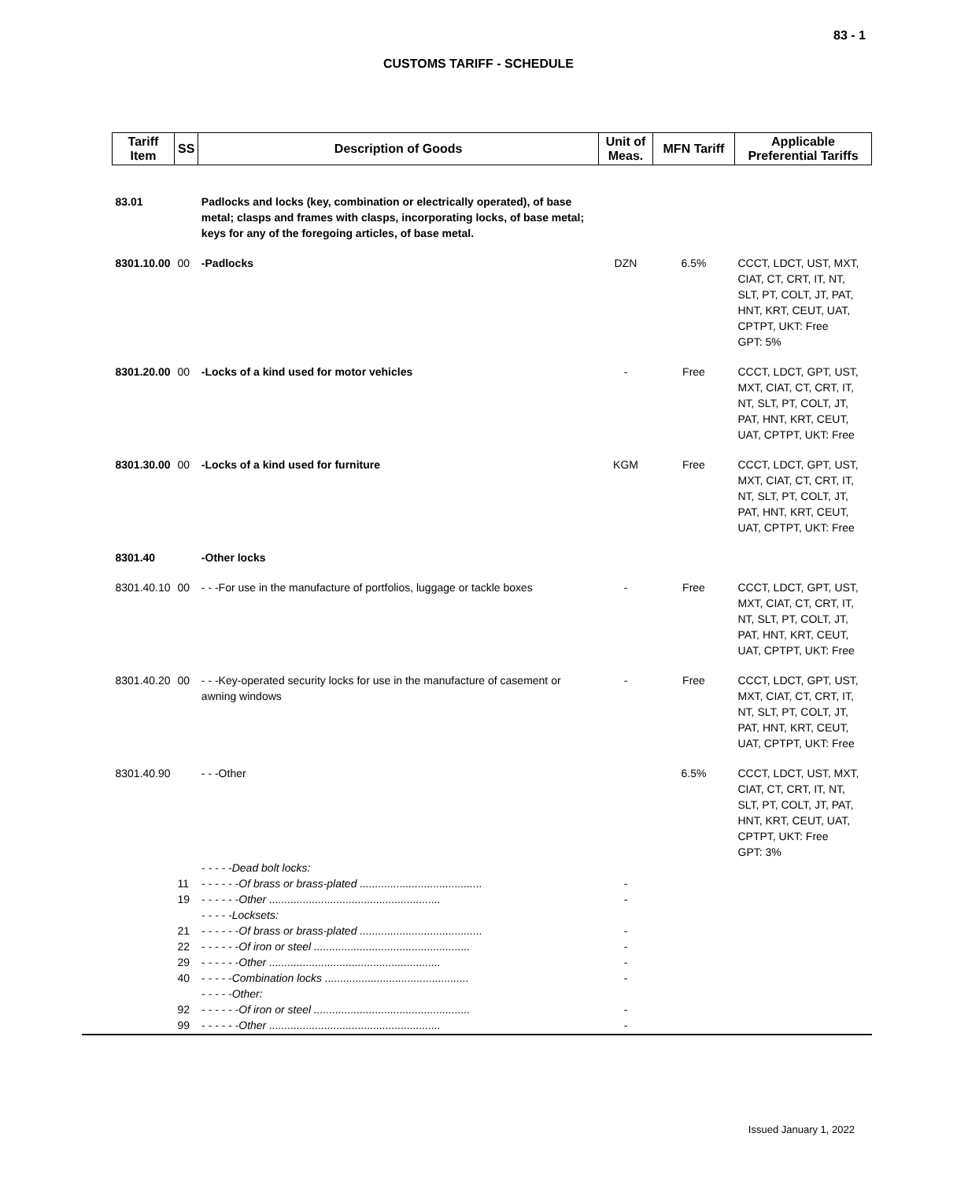83 - 1
CUSTOMS TARIFF - SCHEDULE
| Tariff Item | SS | Description of Goods | Unit of Meas. | MFN Tariff | Applicable Preferential Tariffs |
| --- | --- | --- | --- | --- | --- |
| 83.01 | | Padlocks and locks (key, combination or electrically operated), of base metal; clasps and frames with clasps, incorporating locks, of base metal; keys for any of the foregoing articles, of base metal. | | | |
| 8301.10.00 | 00 | -Padlocks | DZN | 6.5% | CCCT, LDCT, UST, MXT, CIAT, CT, CRT, IT, NT, SLT, PT, COLT, JT, PAT, HNT, KRT, CEUT, UAT, CPTPT, UKT: Free GPT: 5% |
| 8301.20.00 | 00 | -Locks of a kind used for motor vehicles | - | Free | CCCT, LDCT, GPT, UST, MXT, CIAT, CT, CRT, IT, NT, SLT, PT, COLT, JT, PAT, HNT, KRT, CEUT, UAT, CPTPT, UKT: Free |
| 8301.30.00 | 00 | -Locks of a kind used for furniture | KGM | Free | CCCT, LDCT, GPT, UST, MXT, CIAT, CT, CRT, IT, NT, SLT, PT, COLT, JT, PAT, HNT, KRT, CEUT, UAT, CPTPT, UKT: Free |
| 8301.40 | | -Other locks | | | |
| 8301.40.10 | 00 | - - -For use in the manufacture of portfolios, luggage or tackle boxes | - | Free | CCCT, LDCT, GPT, UST, MXT, CIAT, CT, CRT, IT, NT, SLT, PT, COLT, JT, PAT, HNT, KRT, CEUT, UAT, CPTPT, UKT: Free |
| 8301.40.20 | 00 | - - -Key-operated security locks for use in the manufacture of casement or awning windows | - | Free | CCCT, LDCT, GPT, UST, MXT, CIAT, CT, CRT, IT, NT, SLT, PT, COLT, JT, PAT, HNT, KRT, CEUT, UAT, CPTPT, UKT: Free |
| 8301.40.90 | | - - -Other | | 6.5% | CCCT, LDCT, UST, MXT, CIAT, CT, CRT, IT, NT, SLT, PT, COLT, JT, PAT, HNT, KRT, CEUT, UAT, CPTPT, UKT: Free GPT: 3% |
| | | - - - - -Dead bolt locks: | | | |
| | 11 | - - - - - -Of brass or brass-plated ........................................ | - | | |
| | 19 | - - - - - -Other ........................................................ | - | | |
| | | - - - - -Locksets: | | | |
| | 21 | - - - - - -Of brass or brass-plated ........................................ | - | | |
| | 22 | - - - - - -Of iron or steel ................................................... | - | | |
| | 29 | - - - - - -Other ........................................................ | - | | |
| | 40 | - - - - -Combination locks ............................................... | - | | |
| | | - - - - -Other: | | | |
| | 92 | - - - - - -Of iron or steel ................................................... | - | | |
| | 99 | - - - - - -Other ........................................................ | - | | |
Issued January 1, 2022